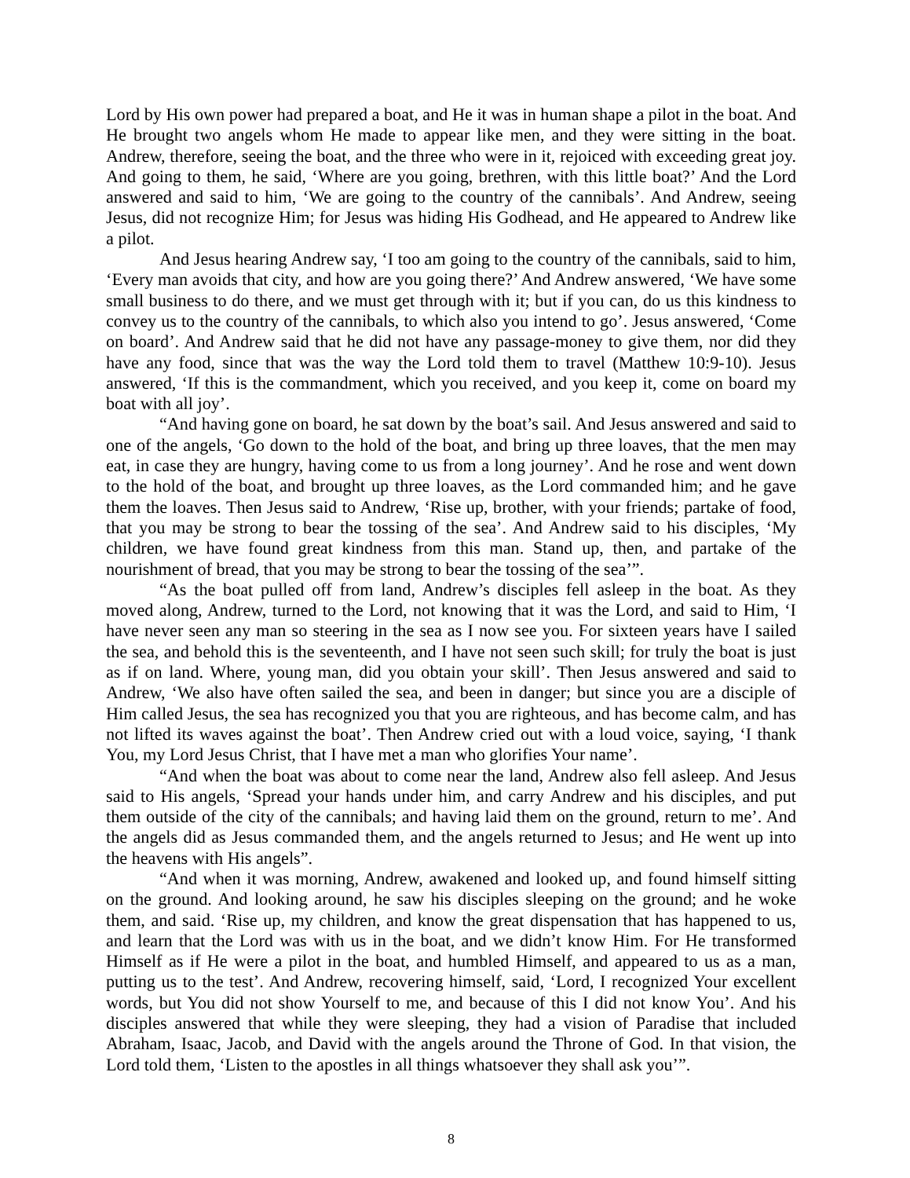Lord by His own power had prepared a boat, and He it was in human shape a pilot in the boat. And He brought two angels whom He made to appear like men, and they were sitting in the boat. Andrew, therefore, seeing the boat, and the three who were in it, rejoiced with exceeding great joy. And going to them, he said, ‘Where are you going, brethren, with this little boat?’ And the Lord answered and said to him, ‘We are going to the country of the cannibals’. And Andrew, seeing Jesus, did not recognize Him; for Jesus was hiding His Godhead, and He appeared to Andrew like a pilot.
And Jesus hearing Andrew say, ‘I too am going to the country of the cannibals, said to him, ‘Every man avoids that city, and how are you going there?’ And Andrew answered, ‘We have some small business to do there, and we must get through with it; but if you can, do us this kindness to convey us to the country of the cannibals, to which also you intend to go’. Jesus answered, ‘Come on board’. And Andrew said that he did not have any passage-money to give them, nor did they have any food, since that was the way the Lord told them to travel (Matthew 10:9-10). Jesus answered, ‘If this is the commandment, which you received, and you keep it, come on board my boat with all joy’.
“And having gone on board, he sat down by the boat’s sail. And Jesus answered and said to one of the angels, ‘Go down to the hold of the boat, and bring up three loaves, that the men may eat, in case they are hungry, having come to us from a long journey’. And he rose and went down to the hold of the boat, and brought up three loaves, as the Lord commanded him; and he gave them the loaves. Then Jesus said to Andrew, ‘Rise up, brother, with your friends; partake of food, that you may be strong to bear the tossing of the sea’. And Andrew said to his disciples, ‘My children, we have found great kindness from this man. Stand up, then, and partake of the nourishment of bread, that you may be strong to bear the tossing of the sea’”.
“As the boat pulled off from land, Andrew’s disciples fell asleep in the boat. As they moved along, Andrew, turned to the Lord, not knowing that it was the Lord, and said to Him, ‘I have never seen any man so steering in the sea as I now see you. For sixteen years have I sailed the sea, and behold this is the seventeenth, and I have not seen such skill; for truly the boat is just as if on land. Where, young man, did you obtain your skill’. Then Jesus answered and said to Andrew, ‘We also have often sailed the sea, and been in danger; but since you are a disciple of Him called Jesus, the sea has recognized you that you are righteous, and has become calm, and has not lifted its waves against the boat’. Then Andrew cried out with a loud voice, saying, ‘I thank You, my Lord Jesus Christ, that I have met a man who glorifies Your name’.
“And when the boat was about to come near the land, Andrew also fell asleep. And Jesus said to His angels, ‘Spread your hands under him, and carry Andrew and his disciples, and put them outside of the city of the cannibals; and having laid them on the ground, return to me’. And the angels did as Jesus commanded them, and the angels returned to Jesus; and He went up into the heavens with His angels”.
“And when it was morning, Andrew, awakened and looked up, and found himself sitting on the ground. And looking around, he saw his disciples sleeping on the ground; and he woke them, and said. ‘Rise up, my children, and know the great dispensation that has happened to us, and learn that the Lord was with us in the boat, and we didn’t know Him. For He transformed Himself as if He were a pilot in the boat, and humbled Himself, and appeared to us as a man, putting us to the test’. And Andrew, recovering himself, said, ‘Lord, I recognized Your excellent words, but You did not show Yourself to me, and because of this I did not know You’. And his disciples answered that while they were sleeping, they had a vision of Paradise that included Abraham, Isaac, Jacob, and David with the angels around the Throne of God. In that vision, the Lord told them, ‘Listen to the apostles in all things whatsoever they shall ask you’”.
8